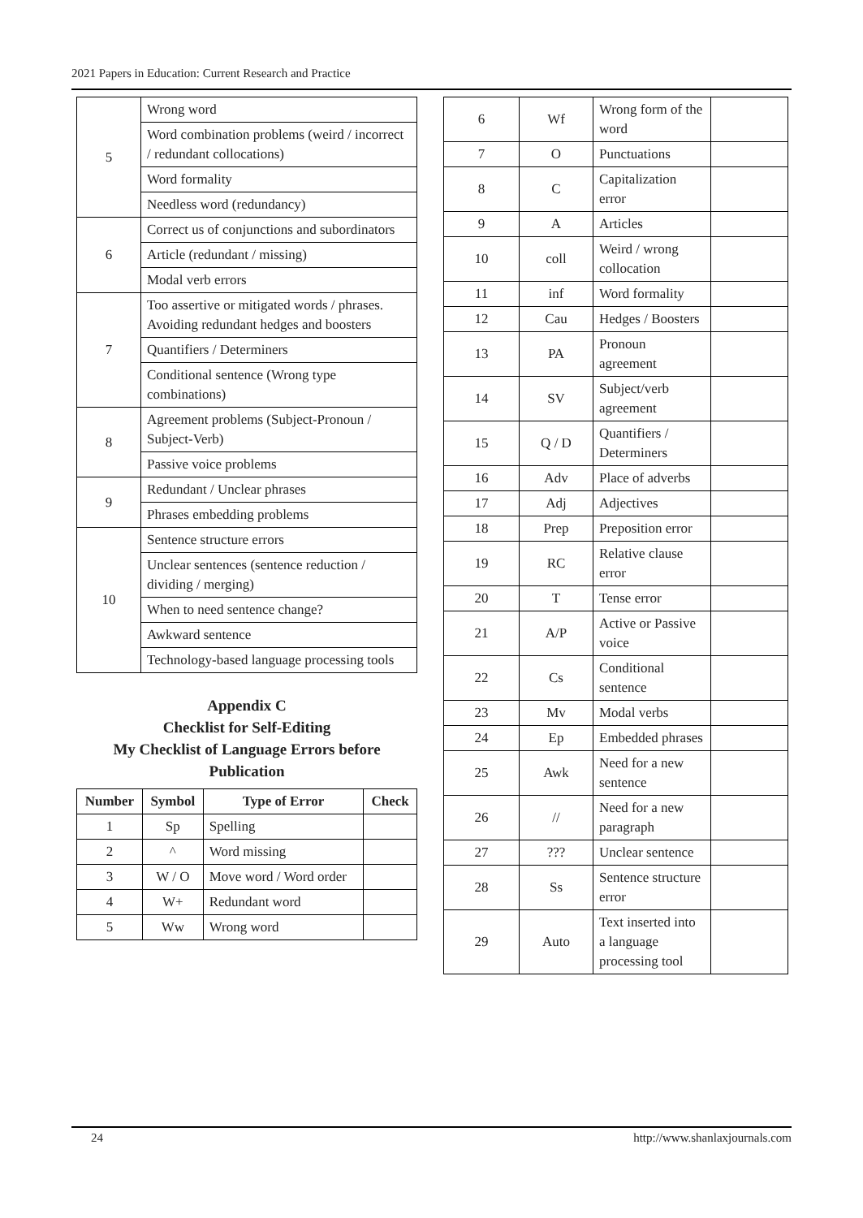2021 Papers in Education: Current Research and Practice
| 5 | Wrong word |
| | Word combination problems (weird / incorrect / redundant collocations) |
| | Word formality |
| | Needless word (redundancy) |
| 6 | Correct us of conjunctions and subordinators |
| | Article (redundant / missing) |
| | Modal verb errors |
| 7 | Too assertive or mitigated words / phrases. Avoiding redundant hedges and boosters |
| | Quantifiers / Determiners |
| | Conditional sentence (Wrong type combinations) |
| 8 | Agreement problems (Subject-Pronoun / Subject-Verb) |
| | Passive voice problems |
| 9 | Redundant / Unclear phrases |
| | Phrases embedding problems |
| 10 | Sentence structure errors |
| | Unclear sentences (sentence reduction / dividing / merging) |
| | When to need sentence change? |
| | Awkward sentence |
| | Technology-based language processing tools |
Appendix C
Checklist for Self-Editing
My Checklist of Language Errors before Publication
| Number | Symbol | Type of Error | Check |
| --- | --- | --- | --- |
| 1 | Sp | Spelling | |
| 2 | ^ | Word missing | |
| 3 | W / O | Move word / Word order | |
| 4 | W+ | Redundant word | |
| 5 | Ww | Wrong word | |
| 6 | Wf | Wrong form of the word | |
| 7 | O | Punctuations | |
| 8 | C | Capitalization error | |
| 9 | A | Articles | |
| 10 | coll | Weird / wrong collocation | |
| 11 | inf | Word formality | |
| 12 | Cau | Hedges / Boosters | |
| 13 | PA | Pronoun agreement | |
| 14 | SV | Subject/verb agreement | |
| 15 | Q / D | Quantifiers / Determiners | |
| 16 | Adv | Place of adverbs | |
| 17 | Adj | Adjectives | |
| 18 | Prep | Preposition error | |
| 19 | RC | Relative clause error | |
| 20 | T | Tense error | |
| 21 | A/P | Active or Passive voice | |
| 22 | Cs | Conditional sentence | |
| 23 | Mv | Modal verbs | |
| 24 | Ep | Embedded phrases | |
| 25 | Awk | Need for a new sentence | |
| 26 | // | Need for a new paragraph | |
| 27 | ??? | Unclear sentence | |
| 28 | Ss | Sentence structure error | |
| 29 | Auto | Text inserted into a language processing tool | |
24 http://www.shanlaxjournals.com